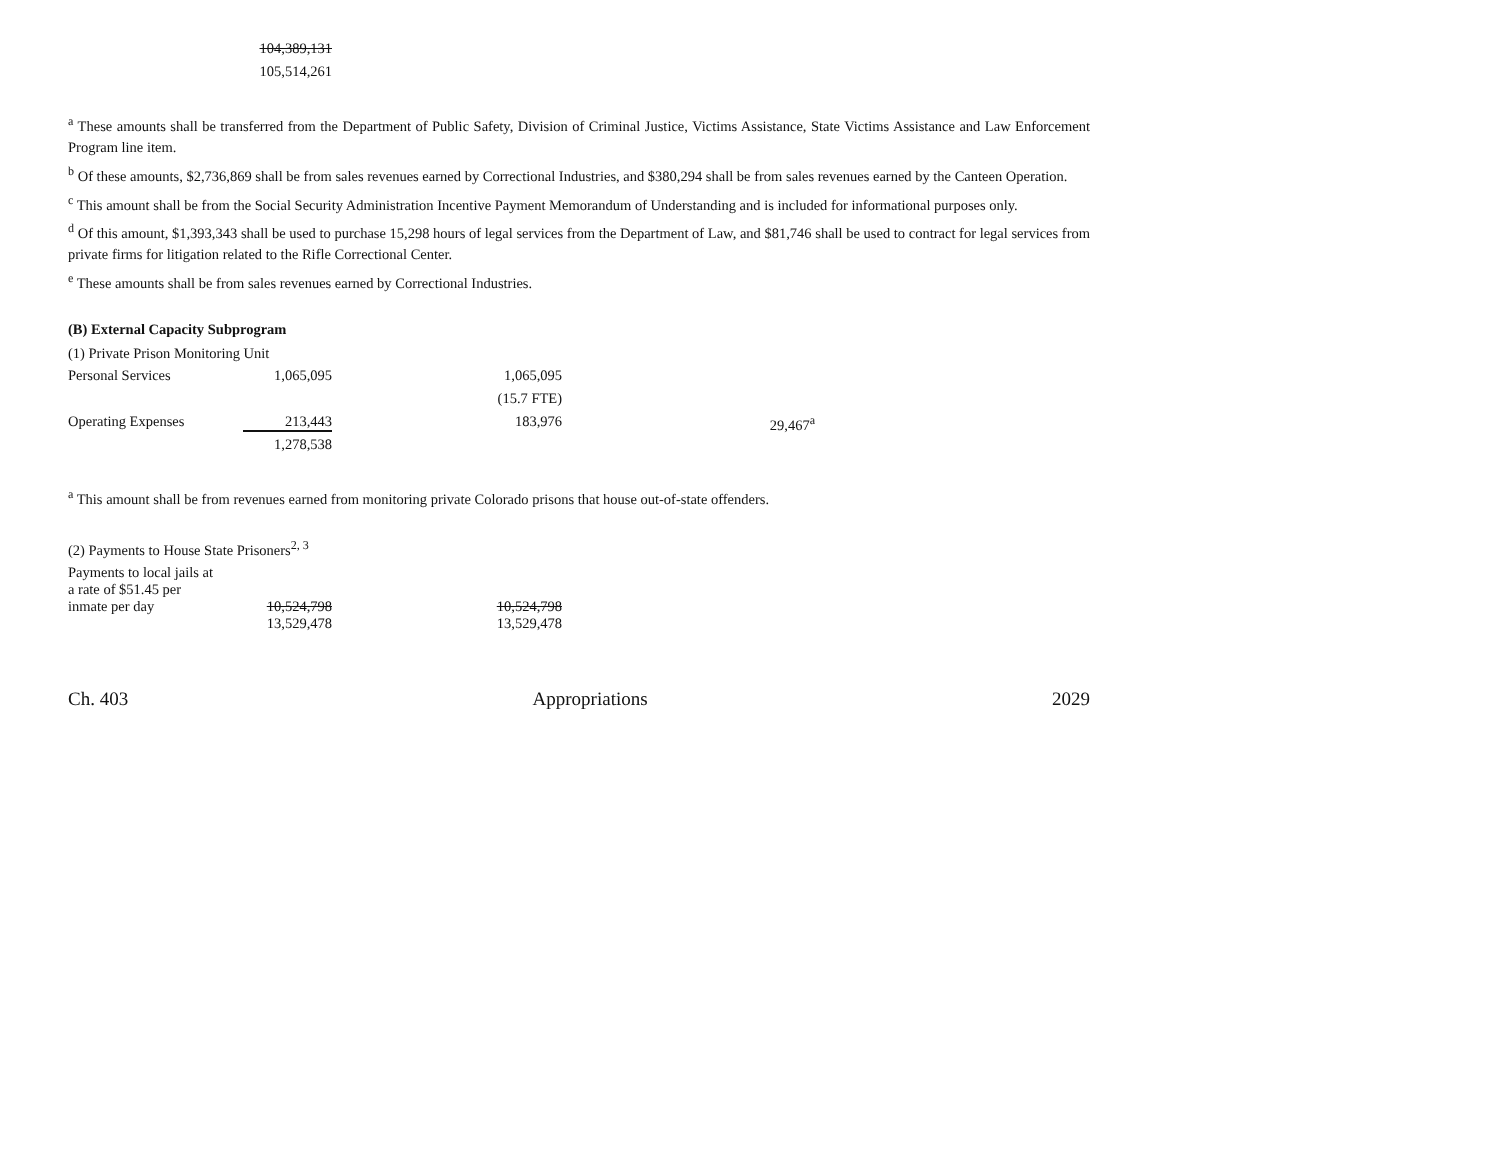| | 104,389,131 |
| | 105,514,261 |
<sup>a</sup> These amounts shall be transferred from the Department of Public Safety, Division of Criminal Justice, Victims Assistance, State Victims Assistance and Law Enforcement Program line item.
<sup>b</sup> Of these amounts, $2,736,869 shall be from sales revenues earned by Correctional Industries, and $380,294 shall be from sales revenues earned by the Canteen Operation.
<sup>c</sup> This amount shall be from the Social Security Administration Incentive Payment Memorandum of Understanding and is included for informational purposes only.
<sup>d</sup> Of this amount, $1,393,343 shall be used to purchase 15,298 hours of legal services from the Department of Law, and $81,746 shall be used to contract for legal services from private firms for litigation related to the Rifle Correctional Center.
<sup>e</sup> These amounts shall be from sales revenues earned by Correctional Industries.
(B) External Capacity Subprogram
(1) Private Prison Monitoring Unit
| Personal Services | 1,065,095 | 1,065,095 | |
| | | (15.7 FTE) | |
| Operating Expenses | 213,443 | 183,976 | 29,467<sup>a</sup> |
| | 1,278,538 | | |
<sup>a</sup> This amount shall be from revenues earned from monitoring private Colorado prisons that house out-of-state offenders.
(2) Payments to House State Prisoners<sup>2, 3</sup>
| Payments to local jails at a rate of $51.45 per inmate per day | 10,524,798 | 10,524,798 |
| | 13,529,478 | 13,529,478 |
Ch. 403 Appropriations 2029